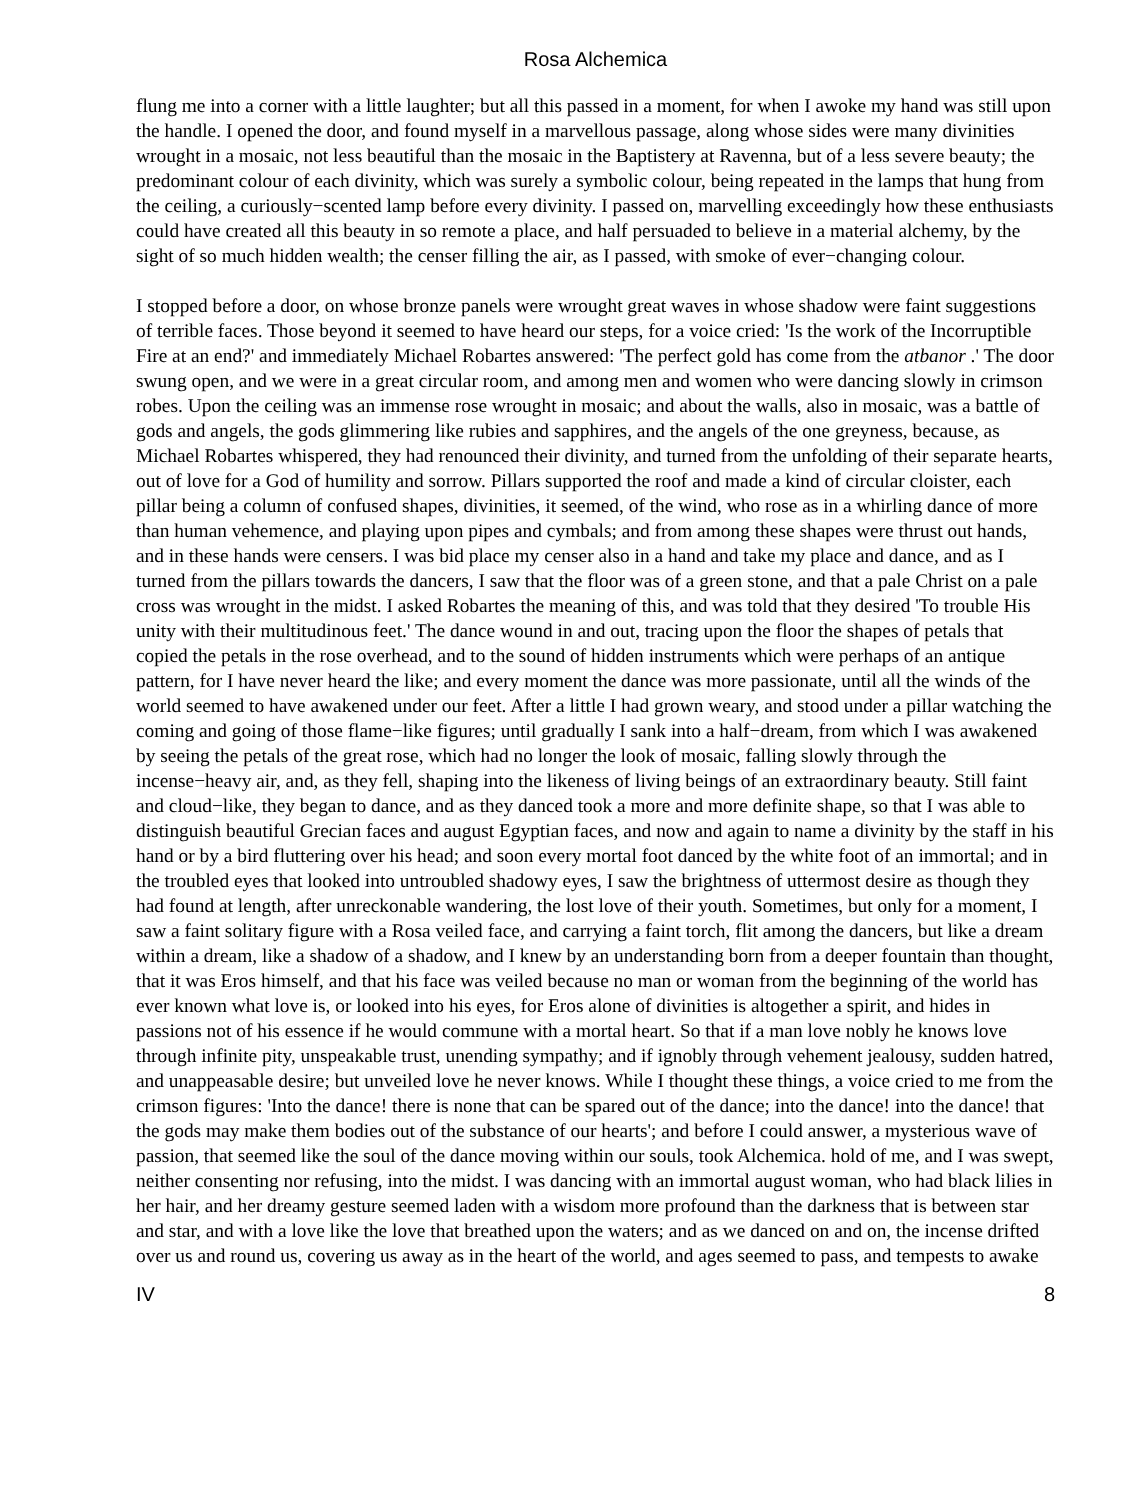Rosa Alchemica
flung me into a corner with a little laughter; but all this passed in a moment, for when I awoke my hand was still upon the handle. I opened the door, and found myself in a marvellous passage, along whose sides were many divinities wrought in a mosaic, not less beautiful than the mosaic in the Baptistery at Ravenna, but of a less severe beauty; the predominant colour of each divinity, which was surely a symbolic colour, being repeated in the lamps that hung from the ceiling, a curiously−scented lamp before every divinity. I passed on, marvelling exceedingly how these enthusiasts could have created all this beauty in so remote a place, and half persuaded to believe in a material alchemy, by the sight of so much hidden wealth; the censer filling the air, as I passed, with smoke of ever−changing colour.
I stopped before a door, on whose bronze panels were wrought great waves in whose shadow were faint suggestions of terrible faces. Those beyond it seemed to have heard our steps, for a voice cried: 'Is the work of the Incorruptible Fire at an end?' and immediately Michael Robartes answered: 'The perfect gold has come from the atbanor .' The door swung open, and we were in a great circular room, and among men and women who were dancing slowly in crimson robes. Upon the ceiling was an immense rose wrought in mosaic; and about the walls, also in mosaic, was a battle of gods and angels, the gods glimmering like rubies and sapphires, and the angels of the one greyness, because, as Michael Robartes whispered, they had renounced their divinity, and turned from the unfolding of their separate hearts, out of love for a God of humility and sorrow. Pillars supported the roof and made a kind of circular cloister, each pillar being a column of confused shapes, divinities, it seemed, of the wind, who rose as in a whirling dance of more than human vehemence, and playing upon pipes and cymbals; and from among these shapes were thrust out hands, and in these hands were censers. I was bid place my censer also in a hand and take my place and dance, and as I turned from the pillars towards the dancers, I saw that the floor was of a green stone, and that a pale Christ on a pale cross was wrought in the midst. I asked Robartes the meaning of this, and was told that they desired 'To trouble His unity with their multitudinous feet.' The dance wound in and out, tracing upon the floor the shapes of petals that copied the petals in the rose overhead, and to the sound of hidden instruments which were perhaps of an antique pattern, for I have never heard the like; and every moment the dance was more passionate, until all the winds of the world seemed to have awakened under our feet. After a little I had grown weary, and stood under a pillar watching the coming and going of those flame−like figures; until gradually I sank into a half−dream, from which I was awakened by seeing the petals of the great rose, which had no longer the look of mosaic, falling slowly through the incense−heavy air, and, as they fell, shaping into the likeness of living beings of an extraordinary beauty. Still faint and cloud−like, they began to dance, and as they danced took a more and more definite shape, so that I was able to distinguish beautiful Grecian faces and august Egyptian faces, and now and again to name a divinity by the staff in his hand or by a bird fluttering over his head; and soon every mortal foot danced by the white foot of an immortal; and in the troubled eyes that looked into untroubled shadowy eyes, I saw the brightness of uttermost desire as though they had found at length, after unreckonable wandering, the lost love of their youth. Sometimes, but only for a moment, I saw a faint solitary figure with a Rosa veiled face, and carrying a faint torch, flit among the dancers, but like a dream within a dream, like a shadow of a shadow, and I knew by an understanding born from a deeper fountain than thought, that it was Eros himself, and that his face was veiled because no man or woman from the beginning of the world has ever known what love is, or looked into his eyes, for Eros alone of divinities is altogether a spirit, and hides in passions not of his essence if he would commune with a mortal heart. So that if a man love nobly he knows love through infinite pity, unspeakable trust, unending sympathy; and if ignobly through vehement jealousy, sudden hatred, and unappeasable desire; but unveiled love he never knows. While I thought these things, a voice cried to me from the crimson figures: 'Into the dance! there is none that can be spared out of the dance; into the dance! into the dance! that the gods may make them bodies out of the substance of our hearts'; and before I could answer, a mysterious wave of passion, that seemed like the soul of the dance moving within our souls, took Alchemica. hold of me, and I was swept, neither consenting nor refusing, into the midst. I was dancing with an immortal august woman, who had black lilies in her hair, and her dreamy gesture seemed laden with a wisdom more profound than the darkness that is between star and star, and with a love like the love that breathed upon the waters; and as we danced on and on, the incense drifted over us and round us, covering us away as in the heart of the world, and ages seemed to pass, and tempests to awake
IV 8